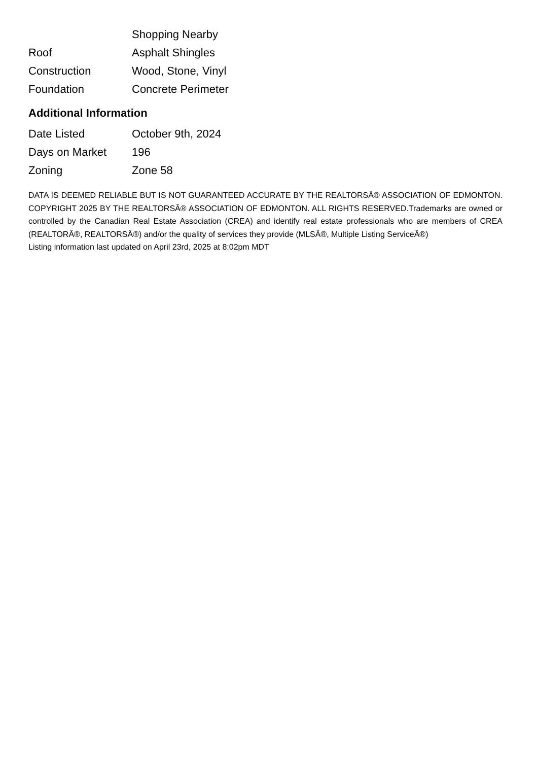| | Shopping Nearby |
| Roof | Asphalt Shingles |
| Construction | Wood, Stone, Vinyl |
| Foundation | Concrete Perimeter |
Additional Information
| Date Listed | October 9th, 2024 |
| Days on Market | 196 |
| Zoning | Zone 58 |
DATA IS DEEMED RELIABLE BUT IS NOT GUARANTEED ACCURATE BY THE REALTORSÂ® ASSOCIATION OF EDMONTON. COPYRIGHT 2025 BY THE REALTORSÂ® ASSOCIATION OF EDMONTON. ALL RIGHTS RESERVED.Trademarks are owned or controlled by the Canadian Real Estate Association (CREA) and identify real estate professionals who are members of CREA (REALTORÂ®, REALTORSÂ®) and/or the quality of services they provide (MLSÂ®, Multiple Listing ServiceÂ®)
Listing information last updated on April 23rd, 2025 at 8:02pm MDT